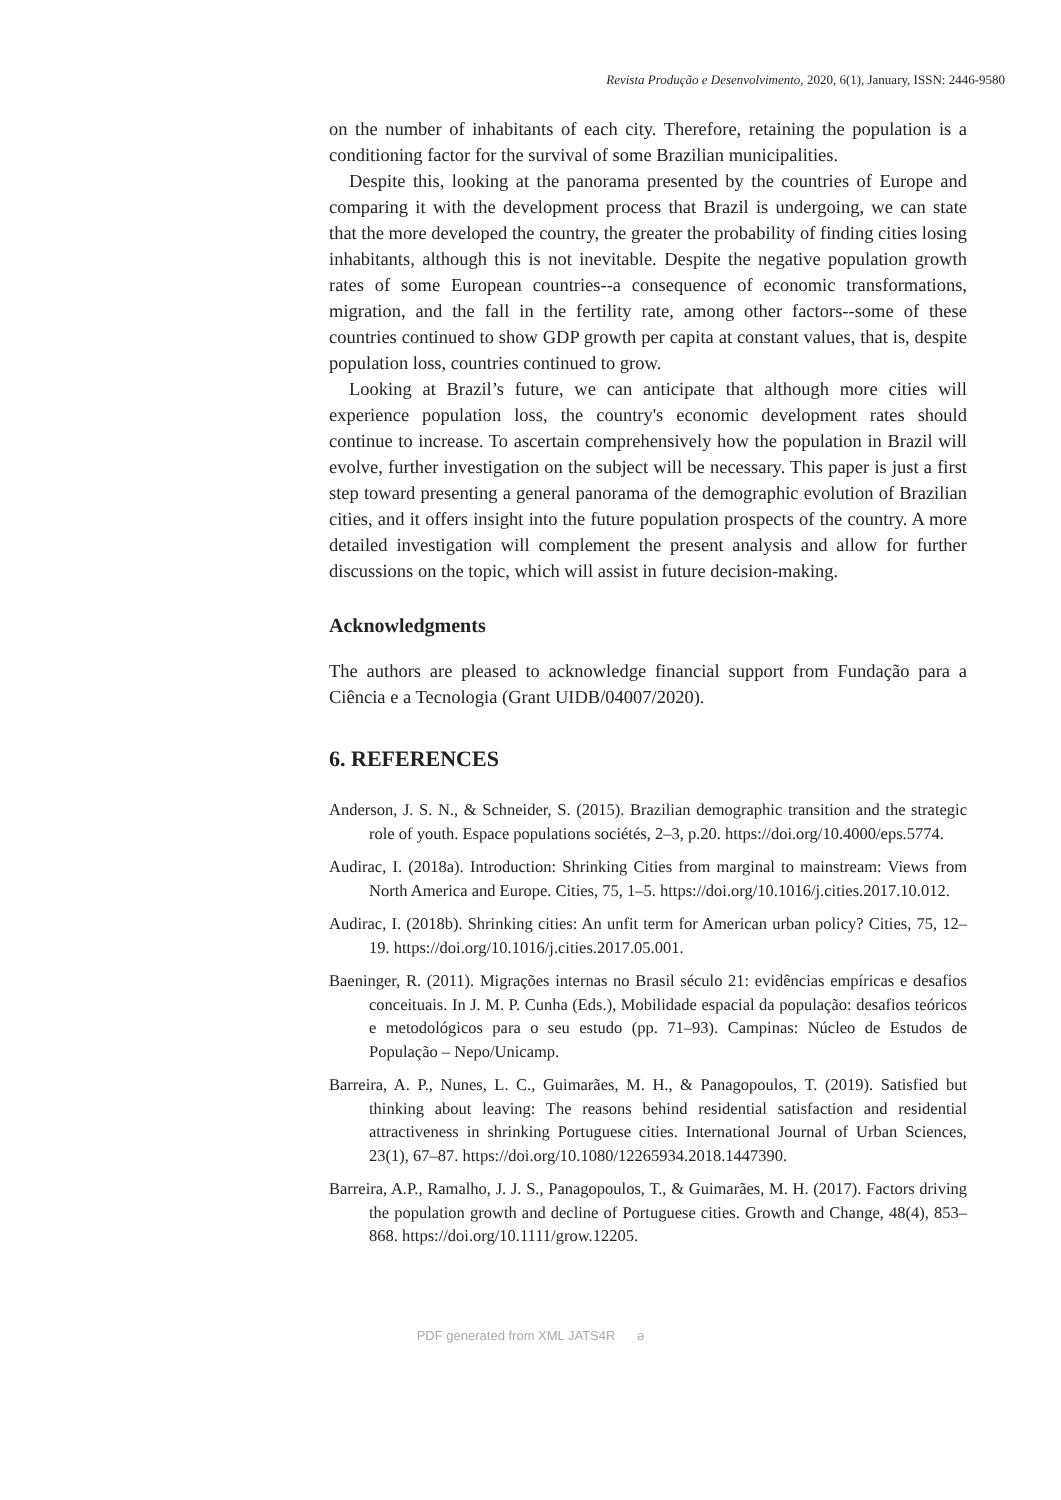Revista Produção e Desenvolvimento, 2020, 6(1), January, ISSN: 2446-9580
on the number of inhabitants of each city. Therefore, retaining the population is a conditioning factor for the survival of some Brazilian municipalities.
Despite this, looking at the panorama presented by the countries of Europe and comparing it with the development process that Brazil is undergoing, we can state that the more developed the country, the greater the probability of finding cities losing inhabitants, although this is not inevitable. Despite the negative population growth rates of some European countries--a consequence of economic transformations, migration, and the fall in the fertility rate, among other factors--some of these countries continued to show GDP growth per capita at constant values, that is, despite population loss, countries continued to grow.
Looking at Brazil’s future, we can anticipate that although more cities will experience population loss, the country's economic development rates should continue to increase. To ascertain comprehensively how the population in Brazil will evolve, further investigation on the subject will be necessary. This paper is just a first step toward presenting a general panorama of the demographic evolution of Brazilian cities, and it offers insight into the future population prospects of the country. A more detailed investigation will complement the present analysis and allow for further discussions on the topic, which will assist in future decision-making.
Acknowledgments
The authors are pleased to acknowledge financial support from Fundação para a Ciência e a Tecnologia (Grant UIDB/04007/2020).
6. REFERENCES
Anderson, J. S. N., & Schneider, S. (2015). Brazilian demographic transition and the strategic role of youth. Espace populations sociétés, 2–3, p.20. https://doi.org/10.4000/eps.5774.
Audirac, I. (2018a). Introduction: Shrinking Cities from marginal to mainstream: Views from North America and Europe. Cities, 75, 1–5. https://doi.org/10.1016/j.cities.2017.10.012.
Audirac, I. (2018b). Shrinking cities: An unfit term for American urban policy? Cities, 75, 12–19. https://doi.org/10.1016/j.cities.2017.05.001.
Baeninger, R. (2011). Migrações internas no Brasil século 21: evidências empíricas e desafios conceituais. In J. M. P. Cunha (Eds.), Mobilidade espacial da população: desafios teóricos e metodológicos para o seu estudo (pp. 71–93). Campinas: Núcleo de Estudos de População – Nepo/Unicamp.
Barreira, A. P., Nunes, L. C., Guimarães, M. H., & Panagopoulos, T. (2019). Satisfied but thinking about leaving: The reasons behind residential satisfaction and residential attractiveness in shrinking Portuguese cities. International Journal of Urban Sciences, 23(1), 67–87. https://doi.org/10.1080/12265934.2018.1447390.
Barreira, A.P., Ramalho, J. J. S., Panagopoulos, T., & Guimarães, M. H. (2017). Factors driving the population growth and decline of Portuguese cities. Growth and Change, 48(4), 853–868. https://doi.org/10.1111/grow.12205.
PDF generated from XML JATS4R ә